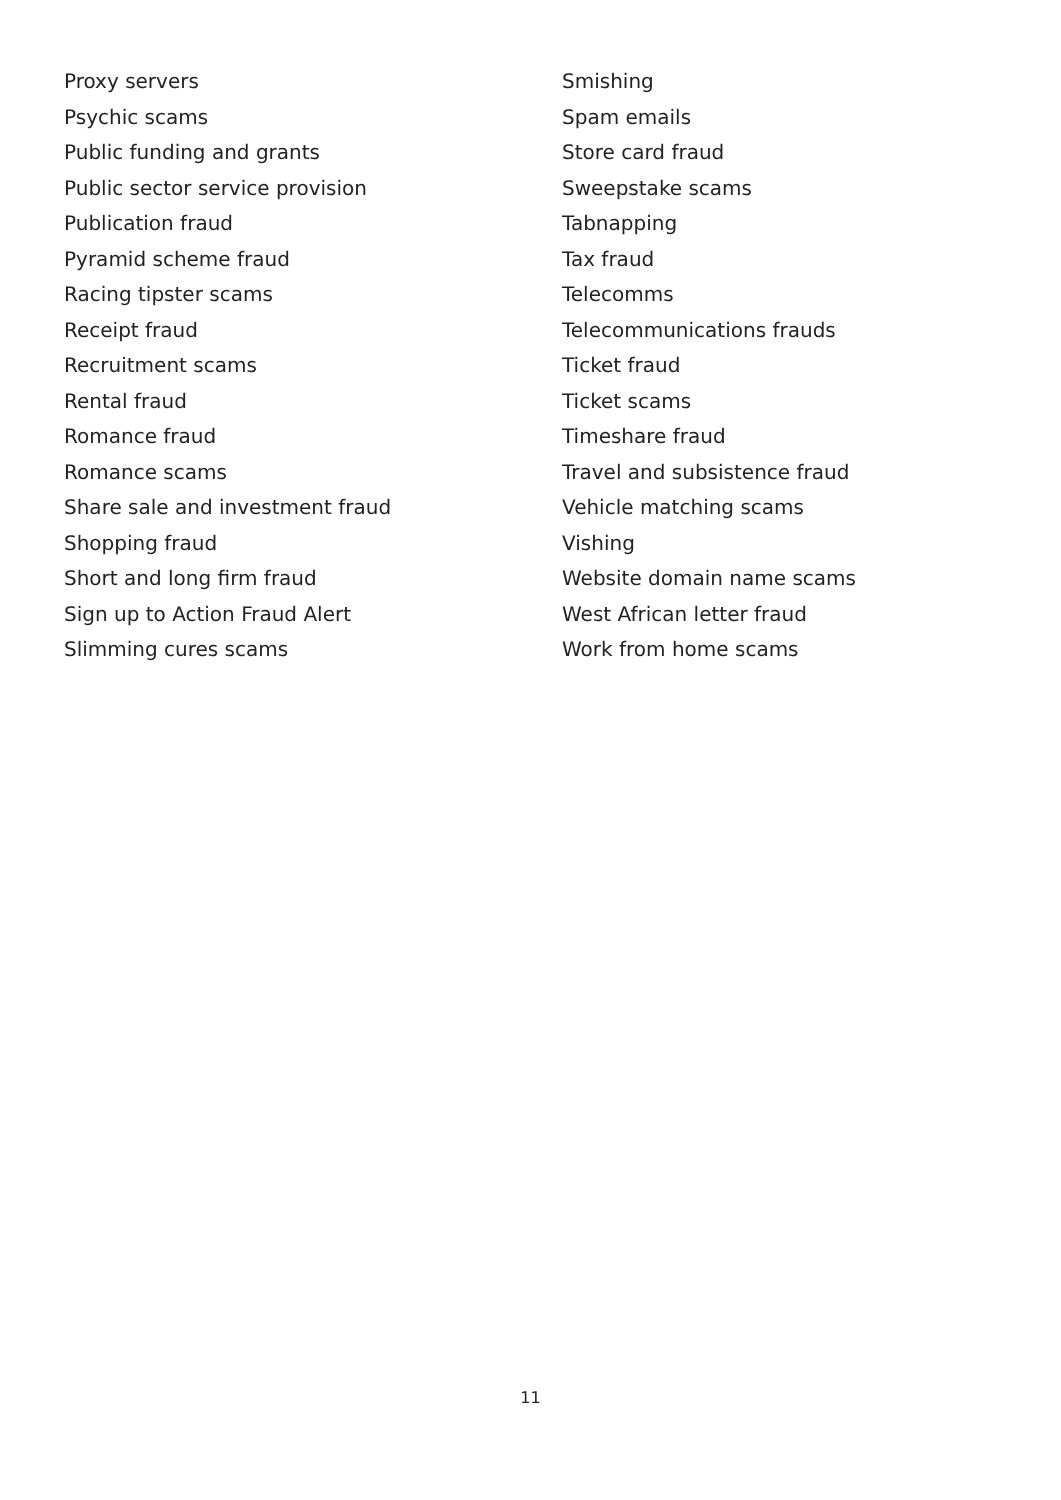Proxy servers
Psychic scams
Public funding and grants
Public sector service provision
Publication fraud
Pyramid scheme fraud
Racing tipster scams
Receipt fraud
Recruitment scams
Rental fraud
Romance fraud
Romance scams
Share sale and investment fraud
Shopping fraud
Short and long firm fraud
Sign up to Action Fraud Alert
Slimming cures scams
Smishing
Spam emails
Store card fraud
Sweepstake scams
Tabnapping
Tax fraud
Telecomms
Telecommunications frauds
Ticket fraud
Ticket scams
Timeshare fraud
Travel and subsistence fraud
Vehicle matching scams
Vishing
Website domain name scams
West African letter fraud
Work from home scams
11